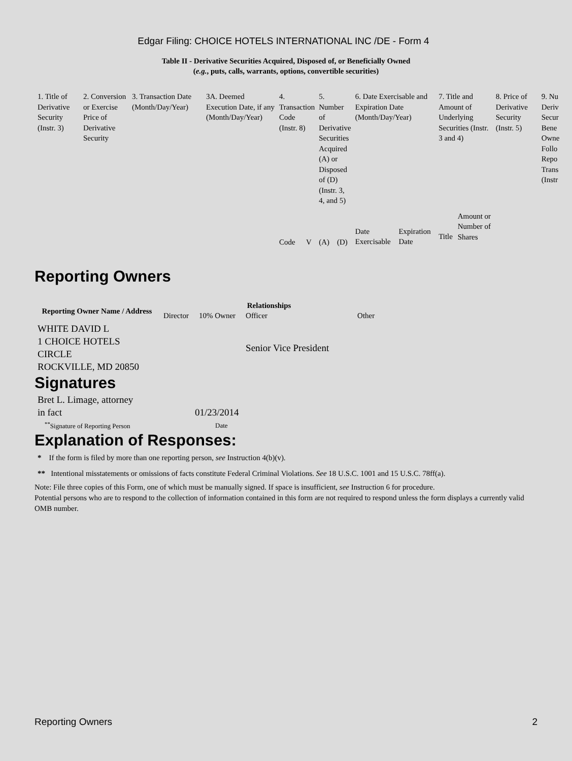Edgar Filing: CHOICE HOTELS INTERNATIONAL INC /DE - Form 4
Table II - Derivative Securities Acquired, Disposed of, or Beneficially Owned
(e.g., puts, calls, warrants, options, convertible securities)
| 1. Title of Derivative Security (Instr. 3) | 2. Conversion or Exercise Price of Derivative Security | 3. Transaction Date (Month/Day/Year) | 3A. Deemed Execution Date, if any (Month/Day/Year) | 4. Transaction Code (Instr. 8) | | 5. Number of Derivative Securities Acquired (A) or Disposed of (D) (Instr. 3, 4, and 5) | | 6. Date Exercisable and Expiration Date (Month/Day/Year) | | 7. Title and Amount of Underlying Securities (Instr. 3 and 4) | | 8. Price of Derivative Security (Instr. 5) | 9. Nu Deriv Secur Bene Owne Follo Repo Trans (Instr |
| | | | | | | | | Date Exercisable | Expiration Date | Title | Amount or Number of Shares | | |
| | | | | Code | V | (A) | (D) | | | | | | |
Reporting Owners
| Reporting Owner Name / Address | Relationships | | | |
| --- | --- | --- | --- | --- |
| | Director | 10% Owner | Officer | Other |
| WHITE DAVID L 1 CHOICE HOTELS CIRCLE ROCKVILLE, MD 20850 | | | Senior Vice President | |
Signatures
| Bret L. Limage, attorney in fact | 01/23/2014 |
| <sup>**</sup> Signature of Reporting Person | Date |
Explanation of Responses:
* If the form is filed by more than one reporting person, see Instruction 4(b)(v).
** Intentional misstatements or omissions of facts constitute Federal Criminal Violations. See 18 U.S.C. 1001 and 15 U.S.C. 78ff(a).
Note: File three copies of this Form, one of which must be manually signed. If space is insufficient, see Instruction 6 for procedure.
Potential persons who are to respond to the collection of information contained in this form are not required to respond unless the form displays a currently valid OMB number.
Reporting Owners 2